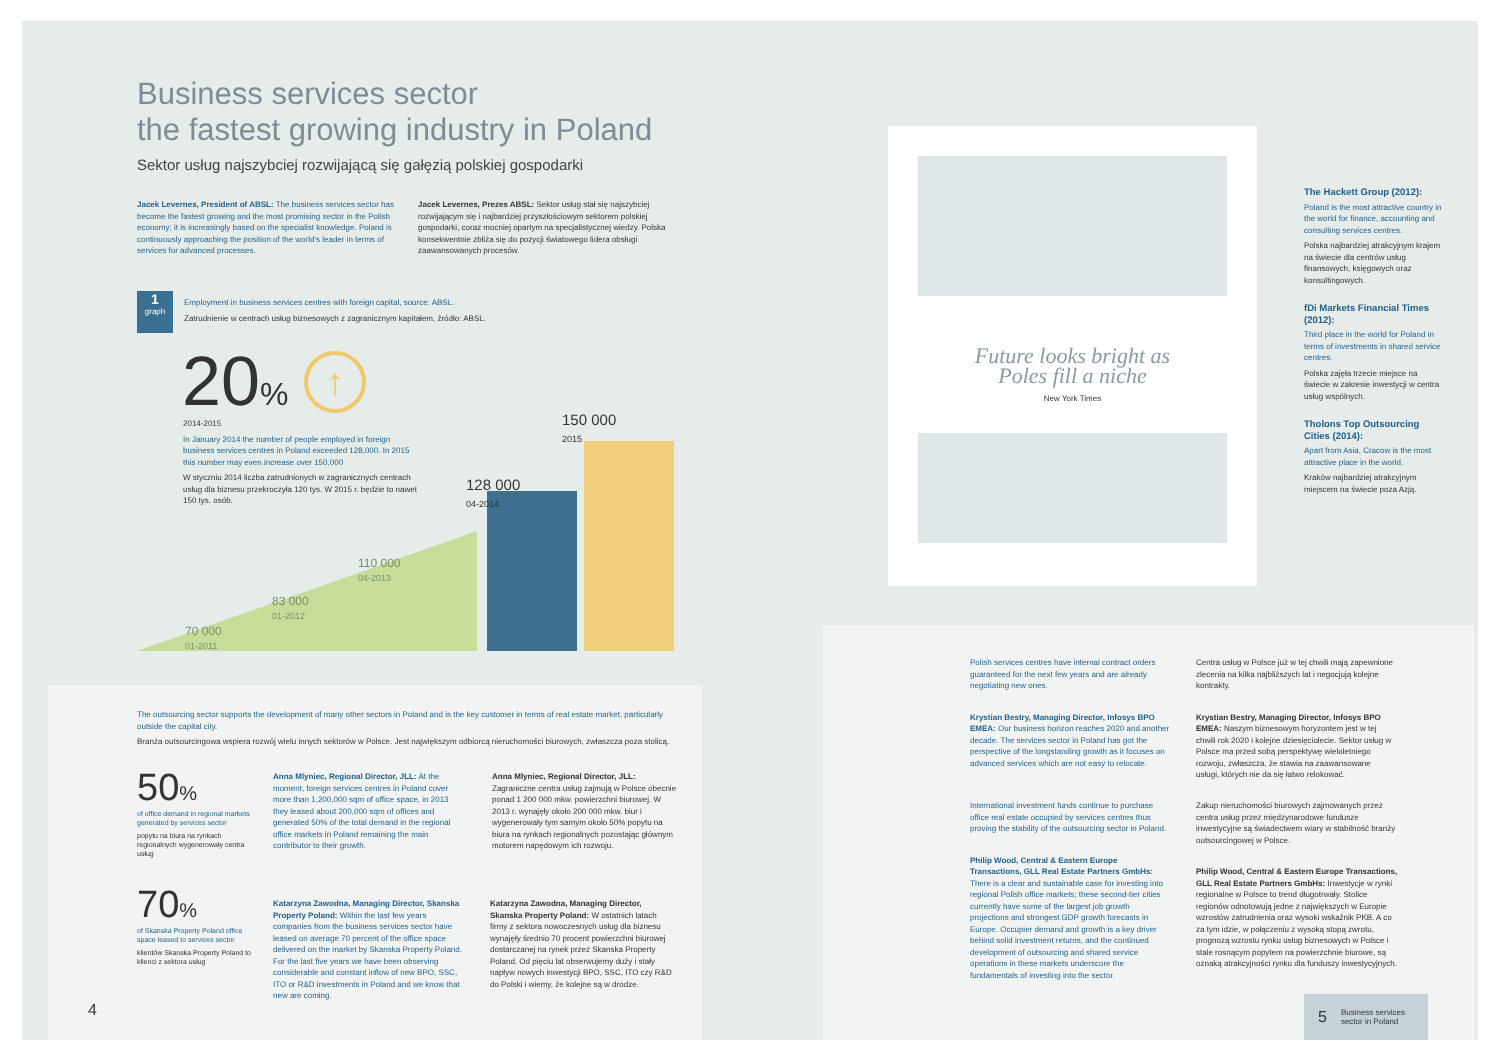Business services sector
the fastest growing industry in Poland
Sektor usług najszybciej rozwijającą się gałęzią polskiej gospodarki
Jacek Levernes, President of ABSL: The business services sector has become the fastest growing and the most promising sector in the Polish economy; it is increasingly based on the specialist knowledge. Poland is continuously approaching the position of the world's leader in terms of services for advanced processes.
Jacek Levernes, Prezes ABSL: Sektor usług stał się najszybciej rozwijającym się i najbardziej przyszłościowym sektorem polskiej gospodarki, coraz mocniej opartym na specjalistycznej wiedzy. Polska konsekwentnie zbliża się do pozycji światowego lidera obsługi zaawansowanych procesów.
1
graph
Employment in business services centres with foreign capital, source: ABSL.
Zatrudnienie w centrach usług biznesowych z zagranicznym kapitałem, źródło: ABSL.
20% ↑
2014-2015
In January 2014 the number of people employed in foreign business services centres in Poland exceeded 128,000. In 2015 this number may even increase over 150,000
W styczniu 2014 liczba zatrudnionych w zagranicznych centrach usług dla biznesu przekroczyła 120 tys. W 2015 r. będzie to nawet 150 tys. osób.
150 000
2015
128 000
04-2014
110 000
04-2013
83 000
01-2012
70 000
01-2011
The outsourcing sector supports the development of many other sectors in Poland and is the key customer in terms of real estate market, particularly outside the capital city.
Branża outsourcingowa wspiera rozwój wielu innych sektorów w Polsce. Jest największym odbiorcą nieruchomości biurowych, zwłaszcza poza stolicą.
50%
of office demand in regional markets generated by services sector
popytu na biura na rynkach regionalnych wygenerowały centra usług
Anna Mlyniec, Regional Director, JLL: At the moment, foreign services centres in Poland cover more than 1,200,000 sqm of office space, in 2013 they leased about 200,000 sqm of offices and generated 50% of the total demand in the regional office markets in Poland remaining the main contributor to their growth.
Anna Mlyniec, Regional Director, JLL: Zagraniczne centra usług zajmują w Polsce obecnie ponad 1 200 000 mkw. powierzchni biurowej. W 2013 r. wynajęły około 200 000 mkw. biur i wygenerowały tym samym około 50% popytu na biura na rynkach regionalnych pozostając głównym motorem napędowym ich rozwoju.
70%
of Skanska Property Poland office space leased to services sector
klientów Skanska Property Poland to klienci z sektora usług
Katarzyna Zawodna, Managing Director, Skanska Property Poland: Within the last few years companies from the business services sector have leased on average 70 percent of the office space delivered on the market by Skanska Property Poland. For the last five years we have been observing considerable and constant inflow of new BPO, SSC, ITO or R&D investments in Poland and we know that new are coming.
Katarzyna Zawodna, Managing Director, Skanska Property Poland: W ostatnich latach firmy z sektora nowoczesnych usług dla biznesu wynajęły średnio 70 procent powierzchni biurowej dostarczanej na rynek przez Skanska Property Poland. Od pięciu lat obserwujemy duży i stały napływ nowych inwestycji BPO, SSC, ITO czy R&D do Polski i wiemy, że kolejne są w drodze.
4
Future looks bright as
Poles fill a niche
New York Times
The Hackett Group (2012):
Poland is the most attractive country in the world for finance, accounting and consulting services centres.
Polska najbardziej atrakcyjnym krajem na świecie dla centrów usług finansowych, księgowych oraz konsultingowych.
fDi Markets Financial Times (2012):
Third place in the world for Poland in terms of investments in shared service centres.
Polska zajęła trzecie miejsce na świecie w zakresie inwestycji w centra usług wspólnych.
Tholons Top Outsourcing Cities (2014):
Apart from Asia, Cracow is the most attractive place in the world.
Kraków najbardziej atrakcyjnym miejscem na świecie poza Azją.
Polish services centres have internal contract orders guaranteed for the next few years and are already negotiating new ones.
Krystian Bestry, Managing Director, Infosys BPO EMEA: Our business horizon reaches 2020 and another decade. The services sector in Poland has got the perspective of the longstanding growth as it focuses on advanced services which are not easy to relocate.
Centra usług w Polsce już w tej chwili mają zapewnione zlecenia na kilka najbliższych lat i negocjują kolejne kontrakty.
Krystian Bestry, Managing Director, Infosys BPO EMEA: Naszym biznesowym horyzontem jest w tej chwili rok 2020 i kolejne dziesięciolecie. Sektor usług w Polsce ma przed sobą perspektywę wieloletniego rozwoju, zwłaszcza, że stawia na zaawansowane usługi, których nie da się łatwo relokować.
International investment funds continue to purchase office real estate occupied by services centres thus proving the stability of the outsourcing sector in Poland.
Philip Wood, Central & Eastern Europe Transactions, GLL Real Estate Partners GmbHs: There is a clear and sustainable case for investing into regional Polish office markets; these second-tier cities currently have some of the largest job growth projections and strongest GDP growth forecasts in Europe. Occupier demand and growth is a key driver behind solid investment returns, and the continued development of outsourcing and shared service operations in these markets underscore the fundamentals of investing into the sector.
Zakup nieruchomości biurowych zajmowanych przez centra usług przez międzynarodowe fundusze inwestycyjne są świadectwem wiary w stabilność branży outsourcingowej w Polsce.
Philip Wood, Central & Eastern Europe Transactions, GLL Real Estate Partners GmbHs: Inwestycje w rynki regionalne w Polsce to trend długotrwały. Stolice regionów odnotowują jedne z największych w Europie wzrostów zatrudnienia oraz wysoki wskaźnik PKB. A co za tym idzie, w połączeniu z wysoką stopą zwrotu, prognozą wzrostu rynku usług biznesowych w Polsce i stale rosnącym popytem na powierzchnie biurowe, są oznaką atrakcyjności rynku dla funduszy inwestycyjnych.
5 Business services sector in Poland